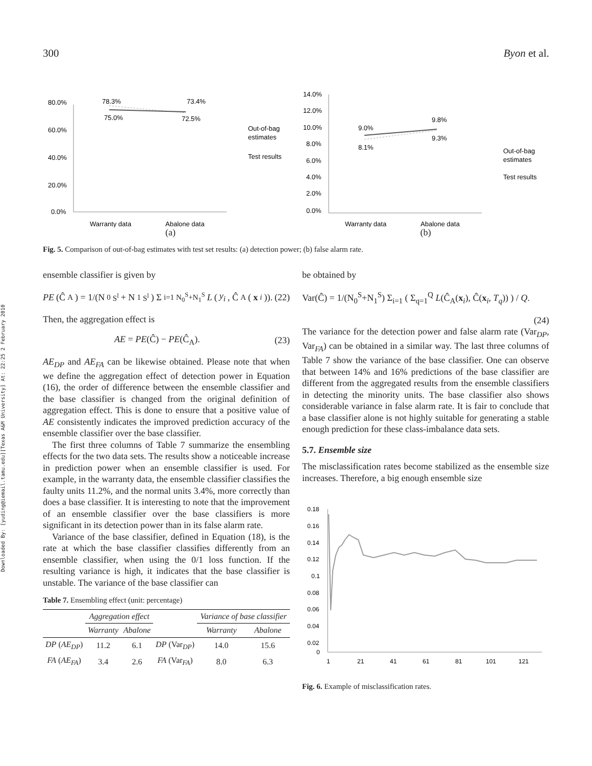Downloaded By: [yuding@iemail.tamu.edu][Texas A&M University] At: 22:25 2 February 2010
300 Byon et al.
80.0%
60.0%
40.0%
20.0%
0.0%
78.3%
73.4%
75.0%
72.5%
Warranty data
Abalone data
Out-of-bag
estimates
Test results
14.0%
12.0%
10.0%
8.0%
6.0%
4.0%
2.0%
0.0%
9.0%
9.8%
8.1%
9.3%
Warranty data
Abalone data
Out-of-bag
estimates
Test results
(a) (b)
Fig. 5. Comparison of out-of-bag estimates with test set results: (a) detection power; (b) false alarm rate.
ensemble classifier is given by
PE (Ĉ<sub>A</sub>) = 1/(N<sub>0</sub><sup>S<sup>l</sup></sup> + N<sub>1</sub><sup>S<sup>l</sup></sup>) Σ<sub>i=1</sub><sup>N<sub>0</sub><sup>S</sup>+N<sub>1</sub><sup>S</sup></sup> L (y<sub>i</sub>, Ĉ<sub>A</sub>(x<sub>i</sub>)). (22)
Then, the aggregation effect is
AE = PE(Ĉ) − PE(Ĉ<sub>A</sub>). (23)
AE<sub>DP</sub> and AE<sub>FA</sub> can be likewise obtained. Please note that when we define the aggregation effect of detection power in Equation (16), the order of difference between the ensemble classifier and the base classifier is changed from the original definition of aggregation effect. This is done to ensure that a positive value of AE consistently indicates the improved prediction accuracy of the ensemble classifier over the base classifier.
The first three columns of Table 7 summarize the ensembling effects for the two data sets. The results show a noticeable increase in prediction power when an ensemble classifier is used. For example, in the warranty data, the ensemble classifier classifies the faulty units 11.2%, and the normal units 3.4%, more correctly than does a base classifier. It is interesting to note that the improvement of an ensemble classifier over the base classifiers is more significant in its detection power than in its false alarm rate.
Variance of the base classifier, defined in Equation (18), is the rate at which the base classifier classifies differently from an ensemble classifier, when using the 0/1 loss function. If the resulting variance is high, it indicates that the base classifier is unstable. The variance of the base classifier can
Table 7. Ensembling effect (unit: percentage)
| | Aggregation effect | | | Variance of base classifier | |
| --- | --- | --- | --- | --- | --- |
| | Warranty | Abalone | | Warranty | Abalone |
| DP ( AE<sub>DP</sub> ) | 11.2 | 6.1 | DP (Var<sub>DP</sub>) | 14.0 | 15.6 |
| FA ( AE<sub>FA</sub> ) | 3.4 | 2.6 | FA (Var<sub>FA</sub>) | 8.0 | 6.3 |
be obtained by
Var(Ĉ) = 1/(N<sub>0</sub><sup>S</sup>+N<sub>1</sub><sup>S</sup>) Σ<sub>i=1</sub> ( Σ<sub>q=1</sub><sup>Q</sup> L(Ĉ<sub>A</sub>(x<sub>i</sub>), Ĉ(x<sub>i</sub>, T<sub>q</sub>)) ) / Q.
(24)
The variance for the detection power and false alarm rate (Var<sub>DP</sub>, Var<sub>FA</sub>) can be obtained in a similar way. The last three columns of Table 7 show the variance of the base classifier. One can observe that between 14% and 16% predictions of the base classifier are different from the aggregated results from the ensemble classifiers in detecting the minority units. The base classifier also shows considerable variance in false alarm rate. It is fair to conclude that a base classifier alone is not highly suitable for generating a stable enough prediction for these class-imbalance data sets.
5.7. Ensemble size
The misclassification rates become stabilized as the ensemble size increases. Therefore, a big enough ensemble size
0.18
0.16
0.14
0.12
0.1
0.08
0.06
0.04
0.02
0
1
21
41
61
81
101
121
Fig. 6. Example of misclassification rates.